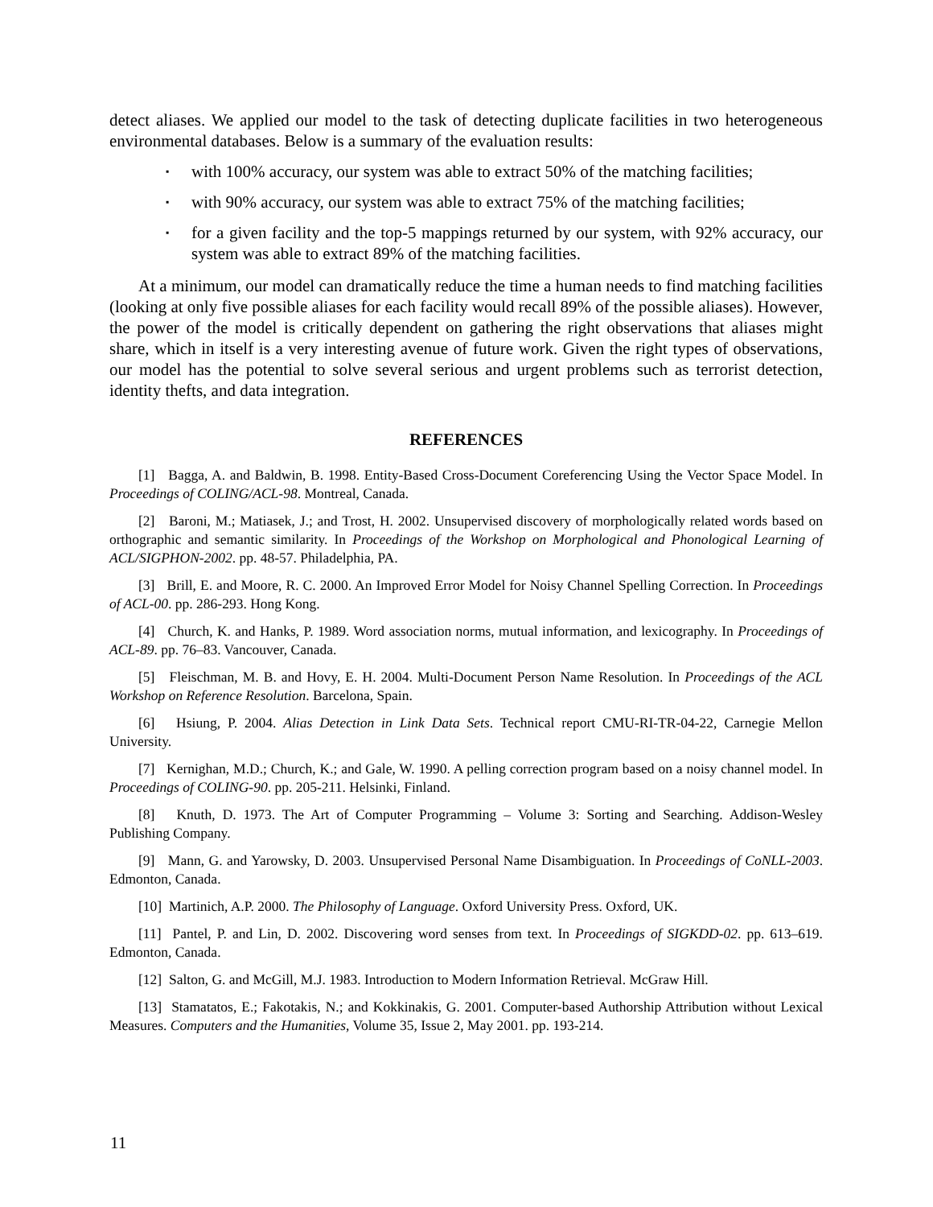detect aliases. We applied our model to the task of detecting duplicate facilities in two heterogeneous environmental databases. Below is a summary of the evaluation results:
▪ with 100% accuracy, our system was able to extract 50% of the matching facilities;
▪ with 90% accuracy, our system was able to extract 75% of the matching facilities;
▪ for a given facility and the top-5 mappings returned by our system, with 92% accuracy, our system was able to extract 89% of the matching facilities.
At a minimum, our model can dramatically reduce the time a human needs to find matching facilities (looking at only five possible aliases for each facility would recall 89% of the possible aliases). However, the power of the model is critically dependent on gathering the right observations that aliases might share, which in itself is a very interesting avenue of future work. Given the right types of observations, our model has the potential to solve several serious and urgent problems such as terrorist detection, identity thefts, and data integration.
REFERENCES
[1] Bagga, A. and Baldwin, B. 1998. Entity-Based Cross-Document Coreferencing Using the Vector Space Model. In Proceedings of COLING/ACL-98. Montreal, Canada.
[2] Baroni, M.; Matiasek, J.; and Trost, H. 2002. Unsupervised discovery of morphologically related words based on orthographic and semantic similarity. In Proceedings of the Workshop on Morphological and Phonological Learning of ACL/SIGPHON-2002. pp. 48-57. Philadelphia, PA.
[3] Brill, E. and Moore, R. C. 2000. An Improved Error Model for Noisy Channel Spelling Correction. In Proceedings of ACL-00. pp. 286-293. Hong Kong.
[4] Church, K. and Hanks, P. 1989. Word association norms, mutual information, and lexicography. In Proceedings of ACL-89. pp. 76–83. Vancouver, Canada.
[5] Fleischman, M. B. and Hovy, E. H. 2004. Multi-Document Person Name Resolution. In Proceedings of the ACL Workshop on Reference Resolution. Barcelona, Spain.
[6] Hsiung, P. 2004. Alias Detection in Link Data Sets. Technical report CMU-RI-TR-04-22, Carnegie Mellon University.
[7] Kernighan, M.D.; Church, K.; and Gale, W. 1990. A pelling correction program based on a noisy channel model. In Proceedings of COLING-90. pp. 205-211. Helsinki, Finland.
[8] Knuth, D. 1973. The Art of Computer Programming – Volume 3: Sorting and Searching. Addison-Wesley Publishing Company.
[9] Mann, G. and Yarowsky, D. 2003. Unsupervised Personal Name Disambiguation. In Proceedings of CoNLL-2003. Edmonton, Canada.
[10] Martinich, A.P. 2000. The Philosophy of Language. Oxford University Press. Oxford, UK.
[11] Pantel, P. and Lin, D. 2002. Discovering word senses from text. In Proceedings of SIGKDD-02. pp. 613–619. Edmonton, Canada.
[12] Salton, G. and McGill, M.J. 1983. Introduction to Modern Information Retrieval. McGraw Hill.
[13] Stamatatos, E.; Fakotakis, N.; and Kokkinakis, G. 2001. Computer-based Authorship Attribution without Lexical Measures. Computers and the Humanities, Volume 35, Issue 2, May 2001. pp. 193-214.
11